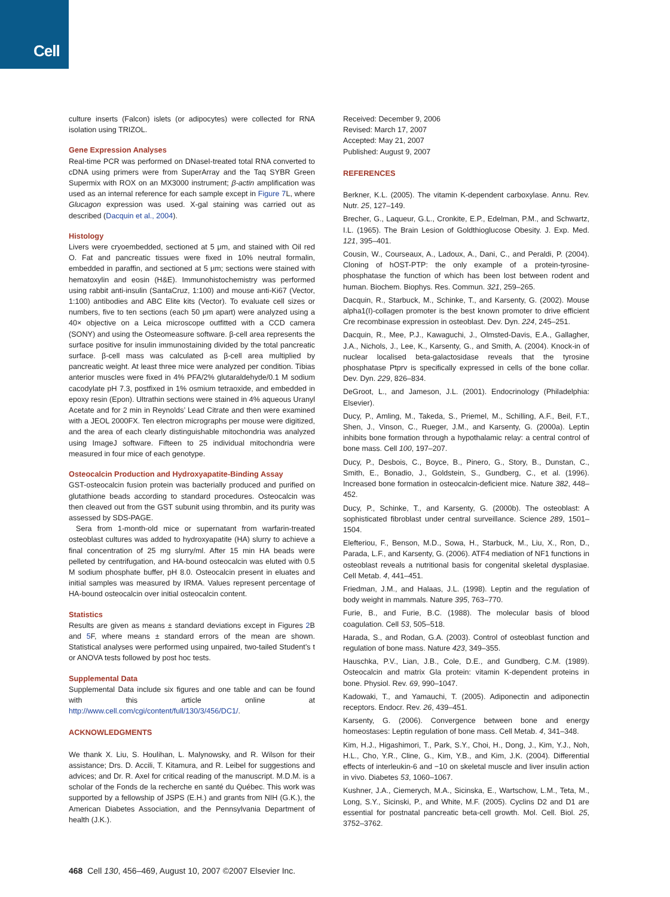Cell
culture inserts (Falcon) islets (or adipocytes) were collected for RNA isolation using TRIZOL.
Gene Expression Analyses
Real-time PCR was performed on DNaseI-treated total RNA converted to cDNA using primers were from SuperArray and the Taq SYBR Green Supermix with ROX on an MX3000 instrument; β-actin amplification was used as an internal reference for each sample except in Figure 7 L, where Glucagon expression was used. X-gal staining was carried out as described (Dacquin et al., 2004).
Histology
Livers were cryoembedded, sectioned at 5 μm, and stained with Oil red O. Fat and pancreatic tissues were fixed in 10% neutral formalin, embedded in paraffin, and sectioned at 5 μm; sections were stained with hematoxylin and eosin (H&E). Immunohistochemistry was performed using rabbit anti-insulin (SantaCruz, 1:100) and mouse anti-Ki67 (Vector, 1:100) antibodies and ABC Elite kits (Vector). To evaluate cell sizes or numbers, five to ten sections (each 50 μm apart) were analyzed using a 40× objective on a Leica microscope outfitted with a CCD camera (SONY) and using the Osteomeasure software. β-cell area represents the surface positive for insulin immunostaining divided by the total pancreatic surface. β-cell mass was calculated as β-cell area multiplied by pancreatic weight. At least three mice were analyzed per condition. Tibias anterior muscles were fixed in 4% PFA/2% glutaraldehyde/0.1 M sodium cacodylate pH 7.3, postfixed in 1% osmium tetraoxide, and embedded in epoxy resin (Epon). Ultrathin sections were stained in 4% aqueous Uranyl Acetate and for 2 min in Reynolds’ Lead Citrate and then were examined with a JEOL 2000FX. Ten electron micrographs per mouse were digitized, and the area of each clearly distinguishable mitochondria was analyzed using ImageJ software. Fifteen to 25 individual mitochondria were measured in four mice of each genotype.
Osteocalcin Production and Hydroxyapatite-Binding Assay
GST-osteocalcin fusion protein was bacterially produced and purified on glutathione beads according to standard procedures. Osteocalcin was then cleaved out from the GST subunit using thrombin, and its purity was assessed by SDS-PAGE.
Sera from 1-month-old mice or supernatant from warfarin-treated osteoblast cultures was added to hydroxyapatite (HA) slurry to achieve a final concentration of 25 mg slurry/ml. After 15 min HA beads were pelleted by centrifugation, and HA-bound osteocalcin was eluted with 0.5 M sodium phosphate buffer, pH 8.0. Osteocalcin present in eluates and initial samples was measured by IRMA. Values represent percentage of HA-bound osteocalcin over initial osteocalcin content.
Statistics
Results are given as means ± standard deviations except in Figures 2 B and 5 F, where means ± standard errors of the mean are shown. Statistical analyses were performed using unpaired, two-tailed Student’s t or ANOVA tests followed by post hoc tests.
Supplemental Data
Supplemental Data include six figures and one table and can be found with this article online at http://www.cell.com/cgi/content/full/130/3/456/DC1/.
ACKNOWLEDGMENTS
We thank X. Liu, S. Houlihan, L. Malynowsky, and R. Wilson for their assistance; Drs. D. Accili, T. Kitamura, and R. Leibel for suggestions and advices; and Dr. R. Axel for critical reading of the manuscript. M.D.M. is a scholar of the Fonds de la recherche en santé du Québec. This work was supported by a fellowship of JSPS (E.H.) and grants from NIH (G.K.), the American Diabetes Association, and the Pennsylvania Department of health (J.K.).
Received: December 9, 2006
Revised: March 17, 2007
Accepted: May 21, 2007
Published: August 9, 2007
REFERENCES
Berkner, K.L. (2005). The vitamin K-dependent carboxylase. Annu. Rev. Nutr. 25, 127–149.
Brecher, G., Laqueur, G.L., Cronkite, E.P., Edelman, P.M., and Schwartz, I.L. (1965). The Brain Lesion of Goldthioglucose Obesity. J. Exp. Med. 121, 395–401.
Cousin, W., Courseaux, A., Ladoux, A., Dani, C., and Peraldi, P. (2004). Cloning of hOST-PTP: the only example of a protein-tyrosine-phosphatase the function of which has been lost between rodent and human. Biochem. Biophys. Res. Commun. 321, 259–265.
Dacquin, R., Starbuck, M., Schinke, T., and Karsenty, G. (2002). Mouse alpha1(I)-collagen promoter is the best known promoter to drive efficient Cre recombinase expression in osteoblast. Dev. Dyn. 224, 245–251.
Dacquin, R., Mee, P.J., Kawaguchi, J., Olmsted-Davis, E.A., Gallagher, J.A., Nichols, J., Lee, K., Karsenty, G., and Smith, A. (2004). Knock-in of nuclear localised beta-galactosidase reveals that the tyrosine phosphatase Ptprv is specifically expressed in cells of the bone collar. Dev. Dyn. 229, 826–834.
DeGroot, L., and Jameson, J.L. (2001). Endocrinology (Philadelphia: Elsevier).
Ducy, P., Amling, M., Takeda, S., Priemel, M., Schilling, A.F., Beil, F.T., Shen, J., Vinson, C., Rueger, J.M., and Karsenty, G. (2000a). Leptin inhibits bone formation through a hypothalamic relay: a central control of bone mass. Cell 100, 197–207.
Ducy, P., Desbois, C., Boyce, B., Pinero, G., Story, B., Dunstan, C., Smith, E., Bonadio, J., Goldstein, S., Gundberg, C., et al. (1996). Increased bone formation in osteocalcin-deficient mice. Nature 382, 448–452.
Ducy, P., Schinke, T., and Karsenty, G. (2000b). The osteoblast: A sophisticated fibroblast under central surveillance. Science 289, 1501–1504.
Elefteriou, F., Benson, M.D., Sowa, H., Starbuck, M., Liu, X., Ron, D., Parada, L.F., and Karsenty, G. (2006). ATF4 mediation of NF1 functions in osteoblast reveals a nutritional basis for congenital skeletal dysplasiae. Cell Metab. 4, 441–451.
Friedman, J.M., and Halaas, J.L. (1998). Leptin and the regulation of body weight in mammals. Nature 395, 763–770.
Furie, B., and Furie, B.C. (1988). The molecular basis of blood coagulation. Cell 53, 505–518.
Harada, S., and Rodan, G.A. (2003). Control of osteoblast function and regulation of bone mass. Nature 423, 349–355.
Hauschka, P.V., Lian, J.B., Cole, D.E., and Gundberg, C.M. (1989). Osteocalcin and matrix Gla protein: vitamin K-dependent proteins in bone. Physiol. Rev. 69, 990–1047.
Kadowaki, T., and Yamauchi, T. (2005). Adiponectin and adiponectin receptors. Endocr. Rev. 26, 439–451.
Karsenty, G. (2006). Convergence between bone and energy homeostases: Leptin regulation of bone mass. Cell Metab. 4, 341–348.
Kim, H.J., Higashimori, T., Park, S.Y., Choi, H., Dong, J., Kim, Y.J., Noh, H.L., Cho, Y.R., Cline, G., Kim, Y.B., and Kim, J.K. (2004). Differential effects of interleukin-6 and −10 on skeletal muscle and liver insulin action in vivo. Diabetes 53, 1060–1067.
Kushner, J.A., Ciemerych, M.A., Sicinska, E., Wartschow, L.M., Teta, M., Long, S.Y., Sicinski, P., and White, M.F. (2005). Cyclins D2 and D1 are essential for postnatal pancreatic beta-cell growth. Mol. Cell. Biol. 25, 3752–3762.
468 Cell 130, 456–469, August 10, 2007 ©2007 Elsevier Inc.